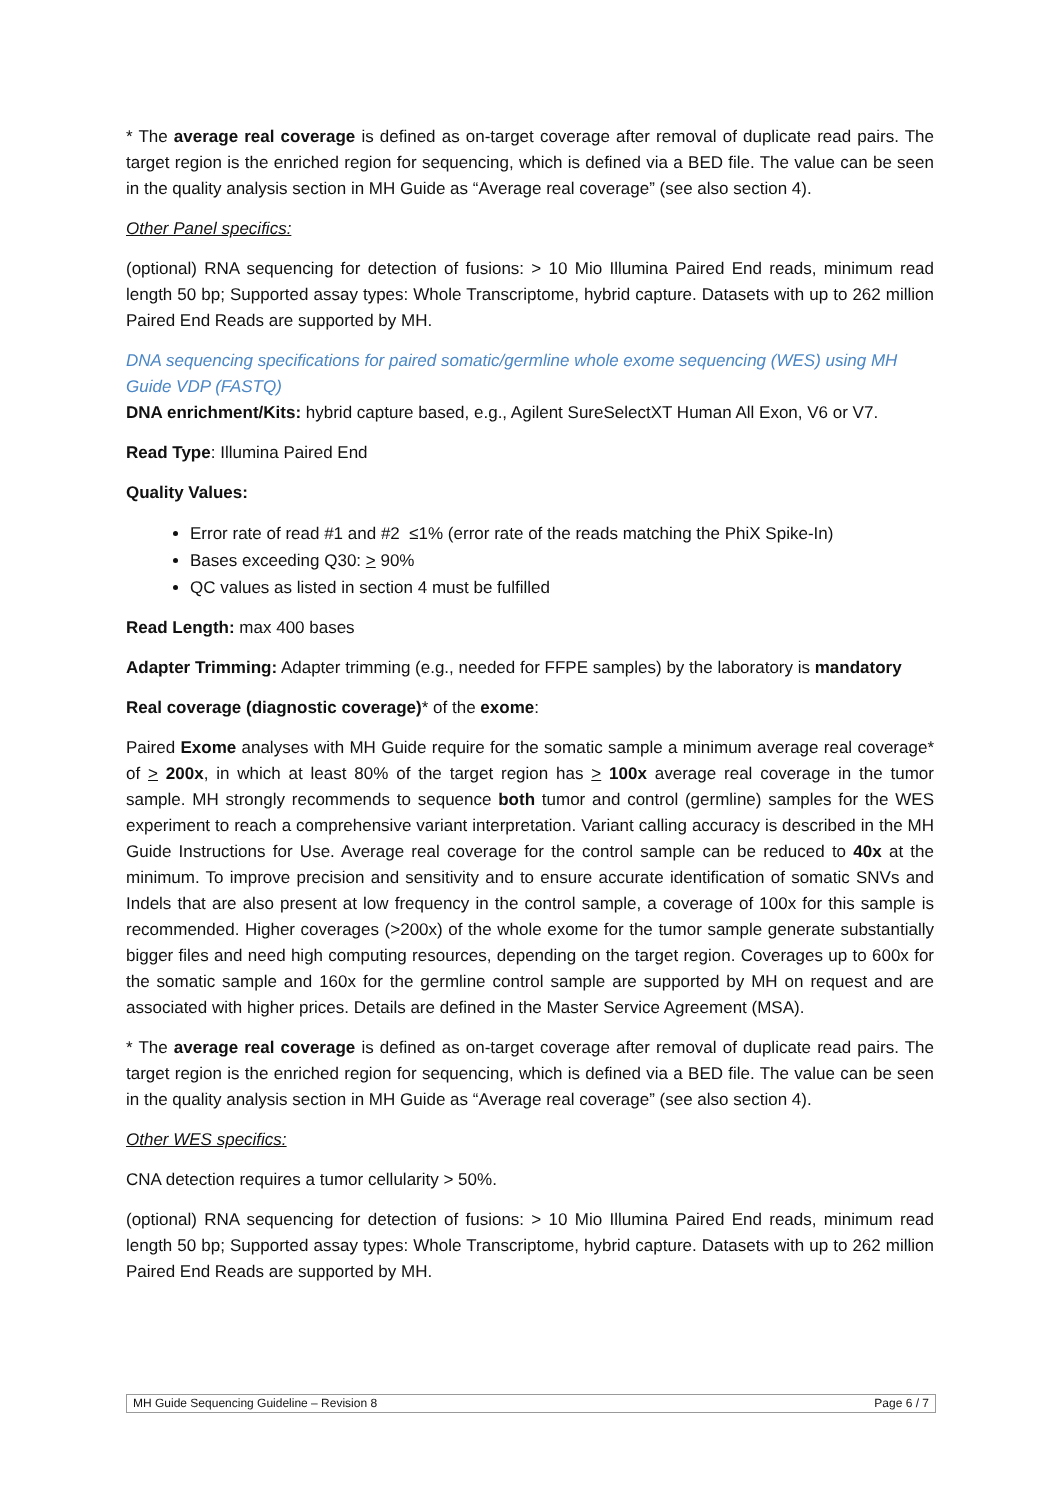* The average real coverage is defined as on-target coverage after removal of duplicate read pairs. The target region is the enriched region for sequencing, which is defined via a BED file. The value can be seen in the quality analysis section in MH Guide as “Average real coverage” (see also section 4).
Other Panel specifics:
(optional) RNA sequencing for detection of fusions: > 10 Mio Illumina Paired End reads, minimum read length 50 bp; Supported assay types: Whole Transcriptome, hybrid capture. Datasets with up to 262 million Paired End Reads are supported by MH.
DNA sequencing specifications for paired somatic/germline whole exome sequencing (WES) using MH Guide VDP (FASTQ)
DNA enrichment/Kits: hybrid capture based, e.g., Agilent SureSelectXT Human All Exon, V6 or V7.
Read Type: Illumina Paired End
Quality Values:
Error rate of read #1 and #2 ≤1% (error rate of the reads matching the PhiX Spike-In)
Bases exceeding Q30: > 90%
QC values as listed in section 4 must be fulfilled
Read Length: max 400 bases
Adapter Trimming: Adapter trimming (e.g., needed for FFPE samples) by the laboratory is mandatory
Real coverage (diagnostic coverage)* of the exome:
Paired Exome analyses with MH Guide require for the somatic sample a minimum average real coverage* of > 200x, in which at least 80% of the target region has > 100x average real coverage in the tumor sample. MH strongly recommends to sequence both tumor and control (germline) samples for the WES experiment to reach a comprehensive variant interpretation. Variant calling accuracy is described in the MH Guide Instructions for Use. Average real coverage for the control sample can be reduced to 40x at the minimum. To improve precision and sensitivity and to ensure accurate identification of somatic SNVs and Indels that are also present at low frequency in the control sample, a coverage of 100x for this sample is recommended. Higher coverages (>200x) of the whole exome for the tumor sample generate substantially bigger files and need high computing resources, depending on the target region. Coverages up to 600x for the somatic sample and 160x for the germline control sample are supported by MH on request and are associated with higher prices. Details are defined in the Master Service Agreement (MSA).
* The average real coverage is defined as on-target coverage after removal of duplicate read pairs. The target region is the enriched region for sequencing, which is defined via a BED file. The value can be seen in the quality analysis section in MH Guide as “Average real coverage” (see also section 4).
Other WES specifics:
CNA detection requires a tumor cellularity > 50%.
(optional) RNA sequencing for detection of fusions: > 10 Mio Illumina Paired End reads, minimum read length 50 bp; Supported assay types: Whole Transcriptome, hybrid capture. Datasets with up to 262 million Paired End Reads are supported by MH.
MH Guide Sequencing Guideline – Revision 8 Page 6 / 7